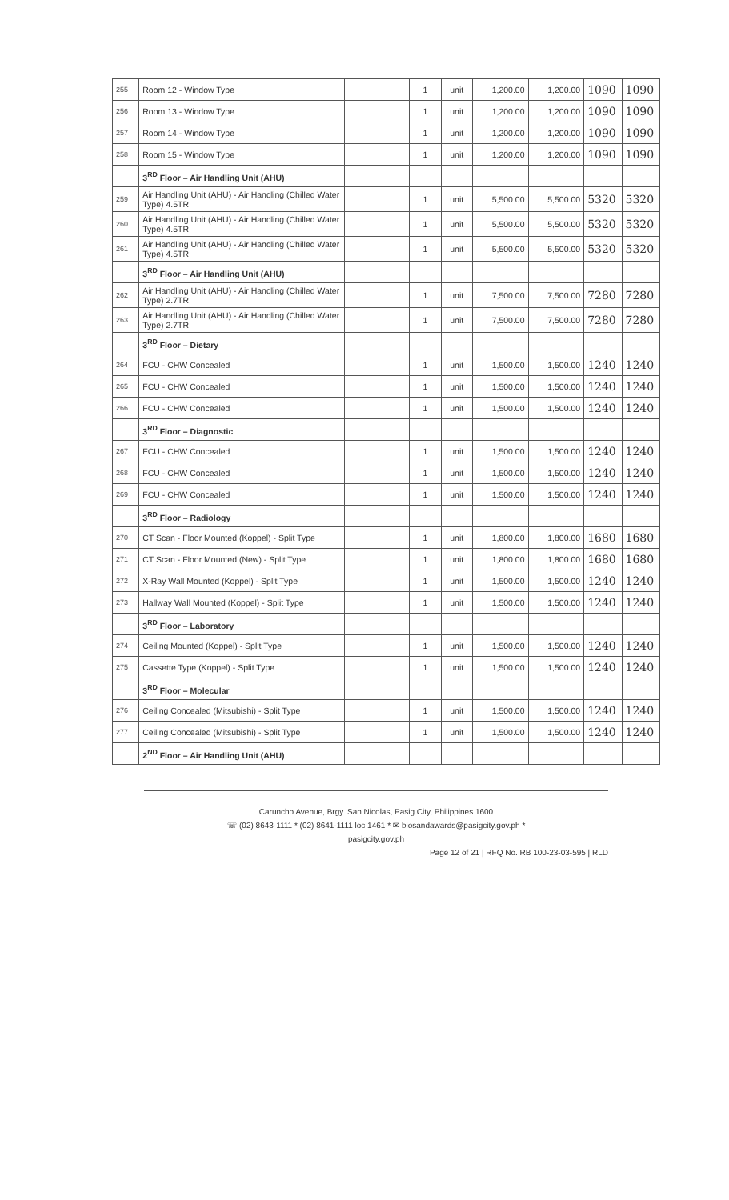| 255 | Room 12 - Window Type | | 1 | unit | 1,200.00 | 1,200.00 | 1090 | 1090 |
| 256 | Room 13 - Window Type | | 1 | unit | 1,200.00 | 1,200.00 | 1090 | 1090 |
| 257 | Room 14 - Window Type | | 1 | unit | 1,200.00 | 1,200.00 | 1090 | 1090 |
| 258 | Room 15 - Window Type | | 1 | unit | 1,200.00 | 1,200.00 | 1090 | 1090 |
| | 3<sup>RD</sup> Floor – Air Handling Unit (AHU) | | | | | | | |
| 259 | Air Handling Unit (AHU) - Air Handling (Chilled Water Type) 4.5TR | | 1 | unit | 5,500.00 | 5,500.00 | 5320 | 5320 |
| 260 | Air Handling Unit (AHU) - Air Handling (Chilled Water Type) 4.5TR | | 1 | unit | 5,500.00 | 5,500.00 | 5320 | 5320 |
| 261 | Air Handling Unit (AHU) - Air Handling (Chilled Water Type) 4.5TR | | 1 | unit | 5,500.00 | 5,500.00 | 5320 | 5320 |
| | 3<sup>RD</sup> Floor – Air Handling Unit (AHU) | | | | | | | |
| 262 | Air Handling Unit (AHU) - Air Handling (Chilled Water Type) 2.7TR | | 1 | unit | 7,500.00 | 7,500.00 | 7280 | 7280 |
| 263 | Air Handling Unit (AHU) - Air Handling (Chilled Water Type) 2.7TR | | 1 | unit | 7,500.00 | 7,500.00 | 7280 | 7280 |
| | 3<sup>RD</sup> Floor – Dietary | | | | | | | |
| 264 | FCU - CHW Concealed | | 1 | unit | 1,500.00 | 1,500.00 | 1240 | 1240 |
| 265 | FCU - CHW Concealed | | 1 | unit | 1,500.00 | 1,500.00 | 1240 | 1240 |
| 266 | FCU - CHW Concealed | | 1 | unit | 1,500.00 | 1,500.00 | 1240 | 1240 |
| | 3<sup>RD</sup> Floor – Diagnostic | | | | | | | |
| 267 | FCU - CHW Concealed | | 1 | unit | 1,500.00 | 1,500.00 | 1240 | 1240 |
| 268 | FCU - CHW Concealed | | 1 | unit | 1,500.00 | 1,500.00 | 1240 | 1240 |
| 269 | FCU - CHW Concealed | | 1 | unit | 1,500.00 | 1,500.00 | 1240 | 1240 |
| | 3<sup>RD</sup> Floor – Radiology | | | | | | | |
| 270 | CT Scan - Floor Mounted (Koppel) - Split Type | | 1 | unit | 1,800.00 | 1,800.00 | 1680 | 1680 |
| 271 | CT Scan - Floor Mounted (New) - Split Type | | 1 | unit | 1,800.00 | 1,800.00 | 1680 | 1680 |
| 272 | X-Ray Wall Mounted (Koppel) - Split Type | | 1 | unit | 1,500.00 | 1,500.00 | 1240 | 1240 |
| 273 | Hallway Wall Mounted (Koppel) - Split Type | | 1 | unit | 1,500.00 | 1,500.00 | 1240 | 1240 |
| | 3<sup>RD</sup> Floor – Laboratory | | | | | | | |
| 274 | Ceiling Mounted (Koppel) - Split Type | | 1 | unit | 1,500.00 | 1,500.00 | 1240 | 1240 |
| 275 | Cassette Type (Koppel) - Split Type | | 1 | unit | 1,500.00 | 1,500.00 | 1240 | 1240 |
| | 3<sup>RD</sup> Floor – Molecular | | | | | | | |
| 276 | Ceiling Concealed (Mitsubishi) - Split Type | | 1 | unit | 1,500.00 | 1,500.00 | 1240 | 1240 |
| 277 | Ceiling Concealed (Mitsubishi) - Split Type | | 1 | unit | 1,500.00 | 1,500.00 | 1240 | 1240 |
| | 2<sup>ND</sup> Floor – Air Handling Unit (AHU) | | | | | | | |
Caruncho Avenue, Brgy. San Nicolas, Pasig City, Philippines 1600
☏ (02) 8643-1111 * (02) 8641-1111 loc 1461 * ✉ biosandawards@pasigcity.gov.ph *
pasigcity.gov.ph
Page 12 of 21 | RFQ No. RB 100-23-03-595 | RLD